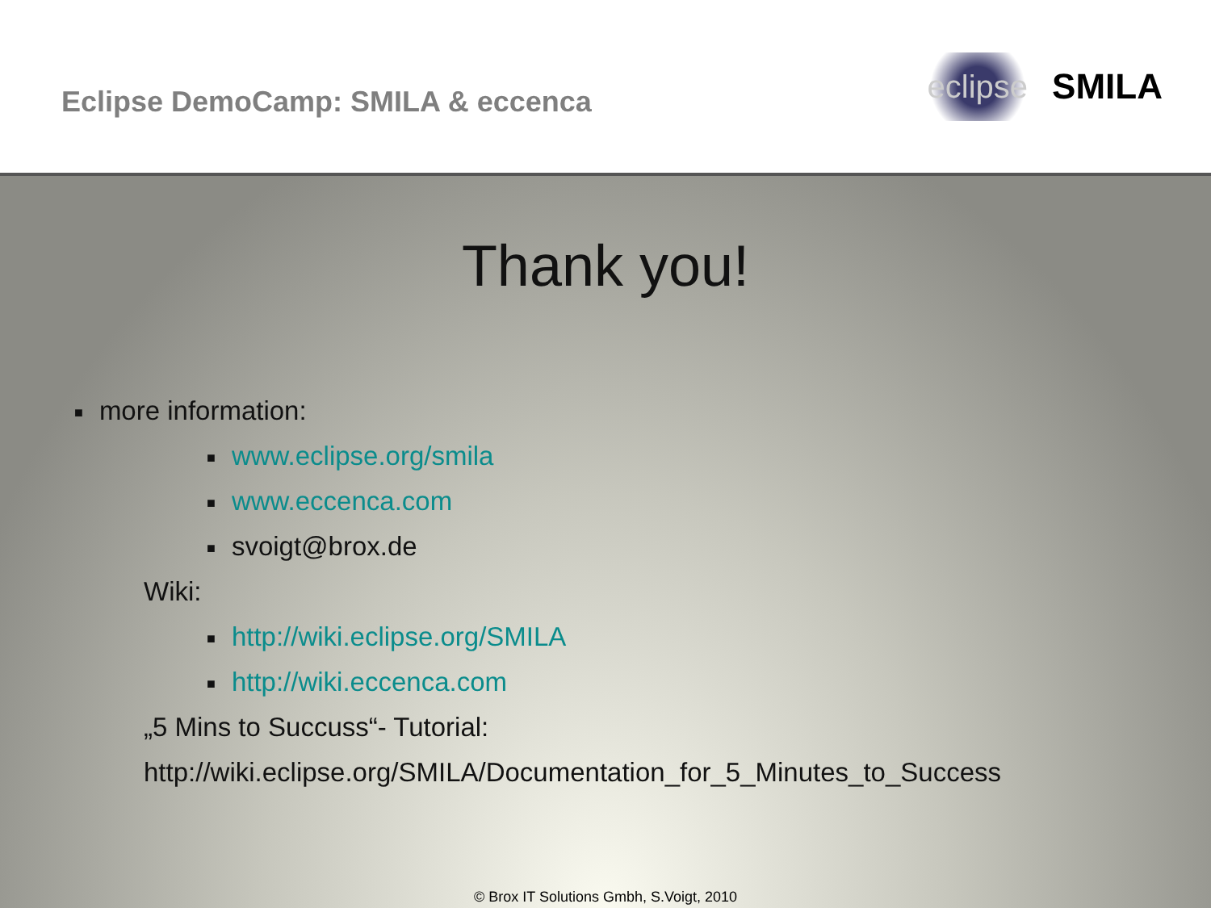Eclipse DemoCamp: SMILA & eccenca
eclipse SMILA
Thank you!
■ more information:
■ www.eclipse.org/smila
■ www.eccenca.com
■ svoigt@brox.de
Wiki:
■ http://wiki.eclipse.org/SMILA
■ http://wiki.eccenca.com
„5 Mins to Succuss“- Tutorial:
http://wiki.eclipse.org/SMILA/Documentation_for_5_Minutes_to_Success
© Brox IT Solutions Gmbh, S.Voigt, 2010